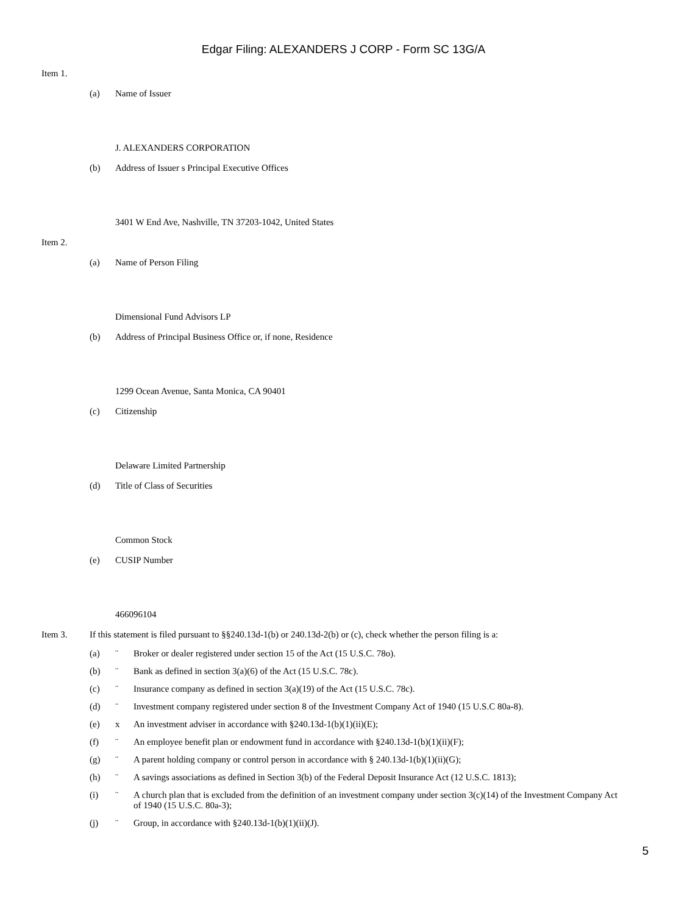Edgar Filing: ALEXANDERS J CORP - Form SC 13G/A
Item 1.
(a) Name of Issuer
J. ALEXANDERS CORPORATION
(b) Address of Issuer s Principal Executive Offices
3401 W End Ave, Nashville, TN 37203-1042, United States
Item 2.
(a) Name of Person Filing
Dimensional Fund Advisors LP
(b) Address of Principal Business Office or, if none, Residence
1299 Ocean Avenue, Santa Monica, CA 90401
(c) Citizenship
Delaware Limited Partnership
(d) Title of Class of Securities
Common Stock
(e) CUSIP Number
466096104
Item 3. If this statement is filed pursuant to §§240.13d-1(b) or 240.13d-2(b) or (c), check whether the person filing is a:
(a) ¨ Broker or dealer registered under section 15 of the Act (15 U.S.C. 78o).
(b) ¨ Bank as defined in section 3(a)(6) of the Act (15 U.S.C. 78c).
(c) ¨ Insurance company as defined in section 3(a)(19) of the Act (15 U.S.C. 78c).
(d) ¨ Investment company registered under section 8 of the Investment Company Act of 1940 (15 U.S.C 80a-8).
(e) x An investment adviser in accordance with §240.13d-1(b)(1)(ii)(E);
(f) ¨ An employee benefit plan or endowment fund in accordance with §240.13d-1(b)(1)(ii)(F);
(g) ¨ A parent holding company or control person in accordance with § 240.13d-1(b)(1)(ii)(G);
(h) ¨ A savings associations as defined in Section 3(b) of the Federal Deposit Insurance Act (12 U.S.C. 1813);
(i) ¨ A church plan that is excluded from the definition of an investment company under section 3(c)(14) of the Investment Company Act of 1940 (15 U.S.C. 80a-3);
(j) ¨ Group, in accordance with §240.13d-1(b)(1)(ii)(J).
5